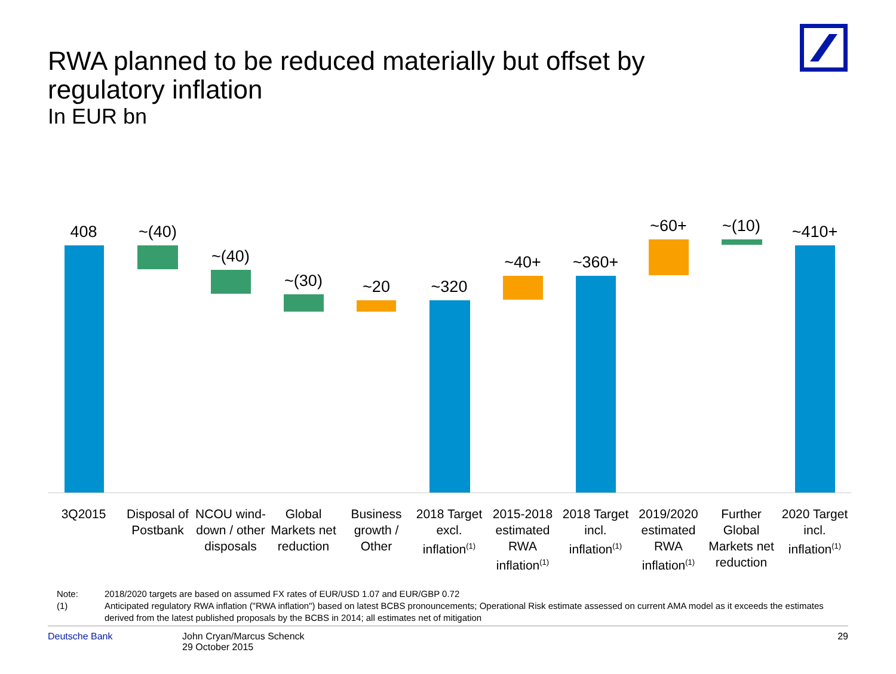RWA planned to be reduced materially but offset by
regulatory inflation
In EUR bn
408 ~(40)
~(40)
~(30) ~20 ~320
~40+ ~360+
~60+ ~(10) ~410+
3Q2015
Disposal of Postbank
NCOU wind-down / other disposals
Global Markets net reduction
Business growth / Other
2018 Target excl. inflation<sup>(1)</sup>
2015-2018 estimated RWA inflation<sup>(1)</sup>
2018 Target incl. inflation<sup>(1)</sup>
2019/2020 estimated RWA inflation<sup>(1)</sup>
Further Global Markets net reduction
2020 Target incl. inflation<sup>(1)</sup>
Note: 2018/2020 targets are based on assumed FX rates of EUR/USD 1.07 and EUR/GBP 0.72
(1) Anticipated regulatory RWA inflation ("RWA inflation") based on latest BCBS pronouncements; Operational Risk estimate assessed on current AMA model as it exceeds the estimates derived from the latest published proposals by the BCBS in 2014; all estimates net of mitigation
Deutsche Bank John Cryan/Marcus Schenck
29 October 2015 29